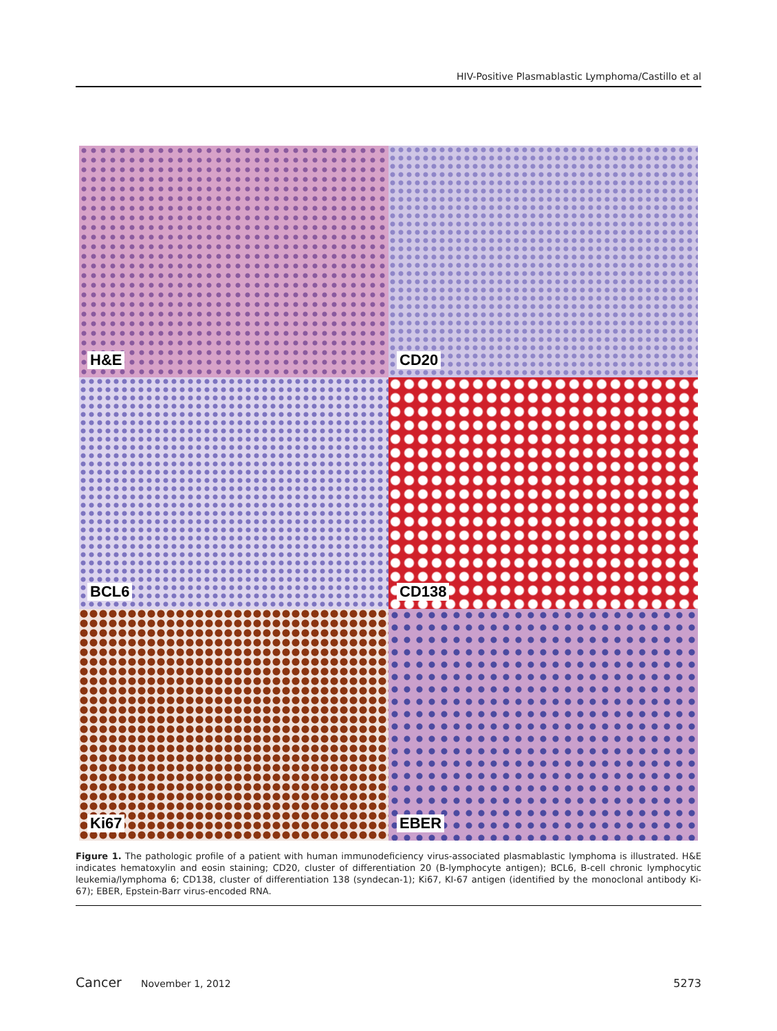HIV-Positive Plasmablastic Lymphoma/Castillo et al
H&E
CD20
BCL6
CD138
Ki67
EBER
Figure 1. The pathologic profile of a patient with human immunodeficiency virus-associated plasmablastic lymphoma is illustrated. H&E indicates hematoxylin and eosin staining; CD20, cluster of differentiation 20 (B-lymphocyte antigen); BCL6, B-cell chronic lymphocytic leukemia/lymphoma 6; CD138, cluster of differentiation 138 (syndecan-1); Ki67, KI-67 antigen (identified by the monoclonal antibody Ki-67); EBER, Epstein-Barr virus-encoded RNA.
Cancer November 1, 2012 5273